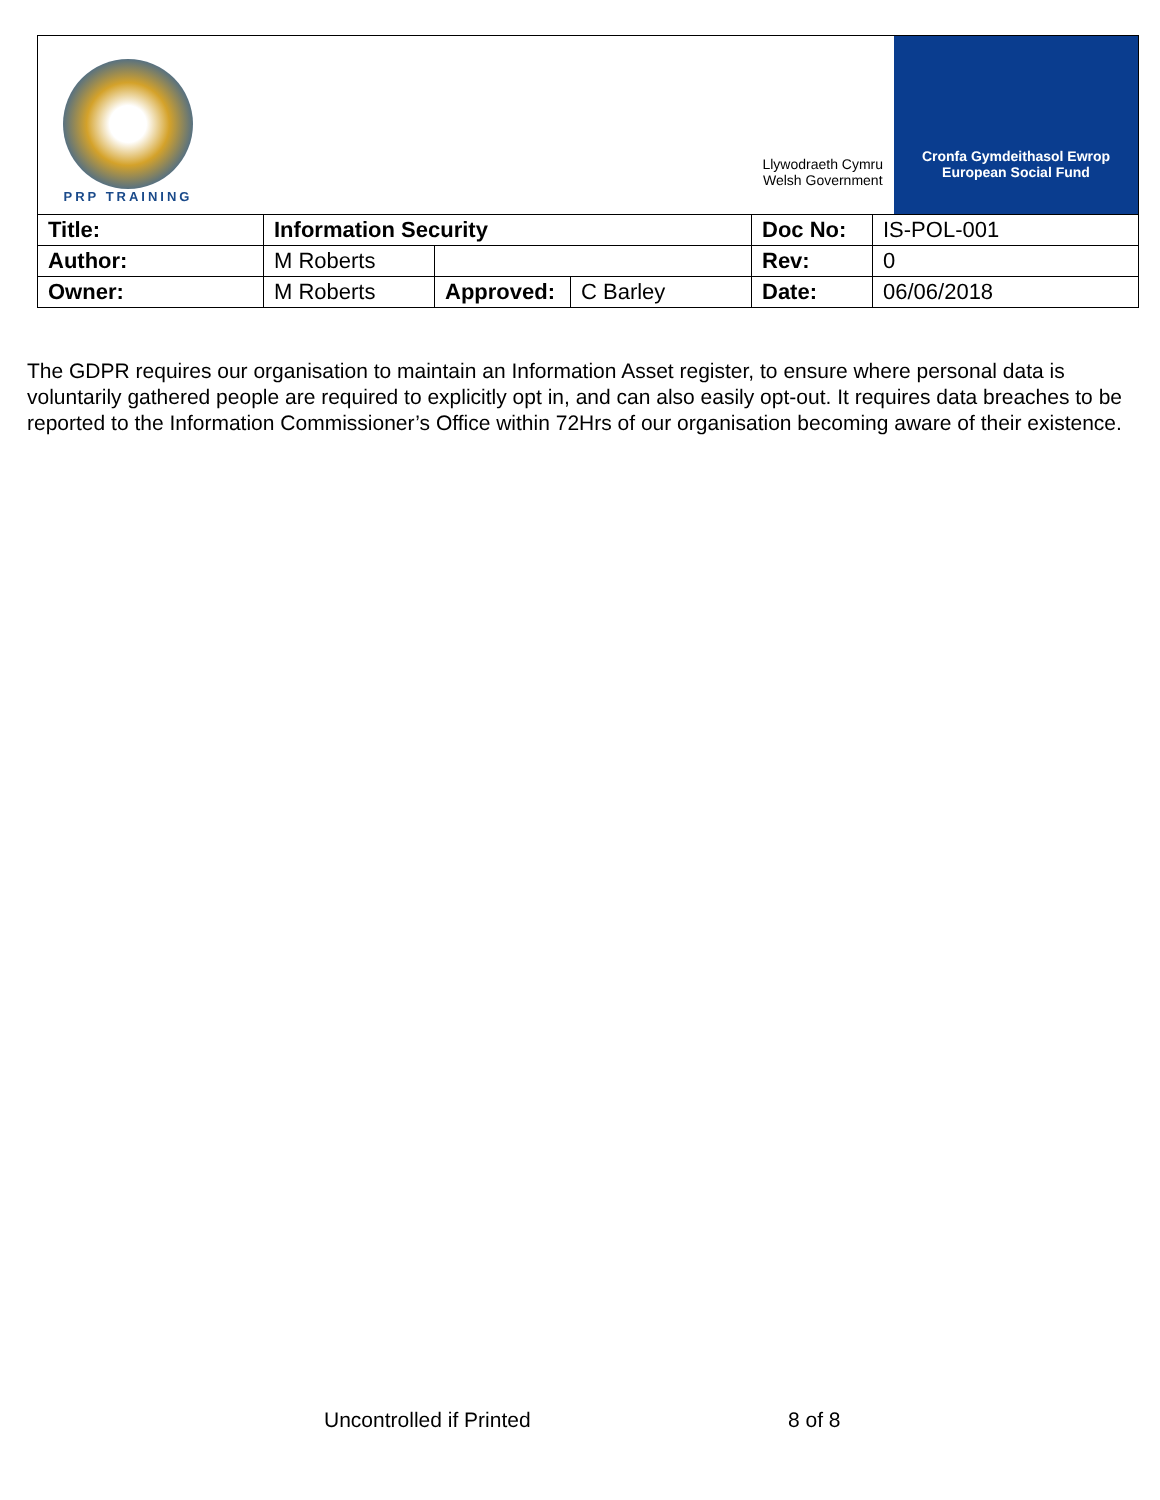| PRP TRAINING | | | | Llywodraeth Cymru Welsh Government Cronfa Gymdeithasol Ewrop European Social Fund | |
| Title: | Information Security | | | Doc No: | IS-POL-001 |
| Author: | M Roberts | | | Rev: | 0 |
| Owner: | M Roberts | Approved: | C Barley | Date: | 06/06/2018 |
The GDPR requires our organisation to maintain an Information Asset register, to ensure where personal data is voluntarily gathered people are required to explicitly opt in, and can also easily opt-out. It requires data breaches to be reported to the Information Commissioner’s Office within 72Hrs of our organisation becoming aware of their existence.
Uncontrolled if Printed 8 of 8